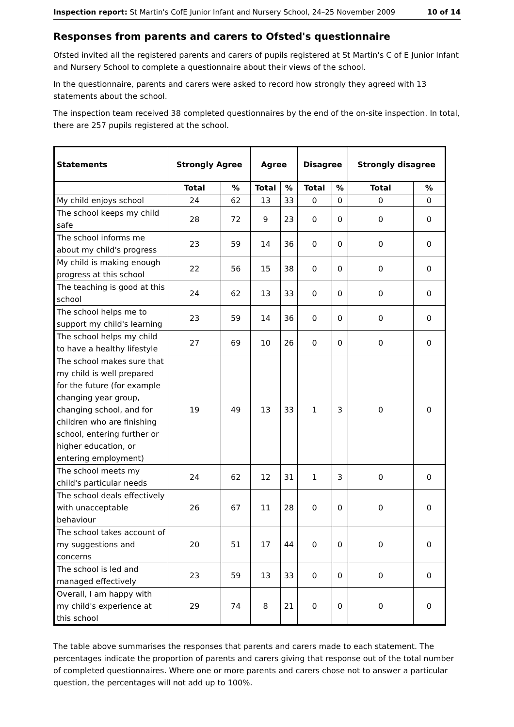Inspection report: St Martin's CofE Junior Infant and Nursery School, 24–25 November 2009 10 of 14
Responses from parents and carers to Ofsted's questionnaire
Ofsted invited all the registered parents and carers of pupils registered at St Martin's C of E Junior Infant and Nursery School to complete a questionnaire about their views of the school.
In the questionnaire, parents and carers were asked to record how strongly they agreed with 13 statements about the school.
The inspection team received 38 completed questionnaires by the end of the on-site inspection. In total, there are 257 pupils registered at the school.
| Statements | Strongly Agree | | Agree | | Disagree | | Strongly disagree | |
| --- | --- | --- | --- | --- | --- | --- | --- | --- |
| | Total | % | Total | % | Total | % | Total | % |
| My child enjoys school | 24 | 62 | 13 | 33 | 0 | 0 | 0 | 0 |
| The school keeps my child safe | 28 | 72 | 9 | 23 | 0 | 0 | 0 | 0 |
| The school informs me about my child's progress | 23 | 59 | 14 | 36 | 0 | 0 | 0 | 0 |
| My child is making enough progress at this school | 22 | 56 | 15 | 38 | 0 | 0 | 0 | 0 |
| The teaching is good at this school | 24 | 62 | 13 | 33 | 0 | 0 | 0 | 0 |
| The school helps me to support my child's learning | 23 | 59 | 14 | 36 | 0 | 0 | 0 | 0 |
| The school helps my child to have a healthy lifestyle | 27 | 69 | 10 | 26 | 0 | 0 | 0 | 0 |
| The school makes sure that my child is well prepared for the future (for example changing year group, changing school, and for children who are finishing school, entering further or higher education, or entering employment) | 19 | 49 | 13 | 33 | 1 | 3 | 0 | 0 |
| The school meets my child's particular needs | 24 | 62 | 12 | 31 | 1 | 3 | 0 | 0 |
| The school deals effectively with unacceptable behaviour | 26 | 67 | 11 | 28 | 0 | 0 | 0 | 0 |
| The school takes account of my suggestions and concerns | 20 | 51 | 17 | 44 | 0 | 0 | 0 | 0 |
| The school is led and managed effectively | 23 | 59 | 13 | 33 | 0 | 0 | 0 | 0 |
| Overall, I am happy with my child's experience at this school | 29 | 74 | 8 | 21 | 0 | 0 | 0 | 0 |
The table above summarises the responses that parents and carers made to each statement. The percentages indicate the proportion of parents and carers giving that response out of the total number of completed questionnaires. Where one or more parents and carers chose not to answer a particular question, the percentages will not add up to 100%.